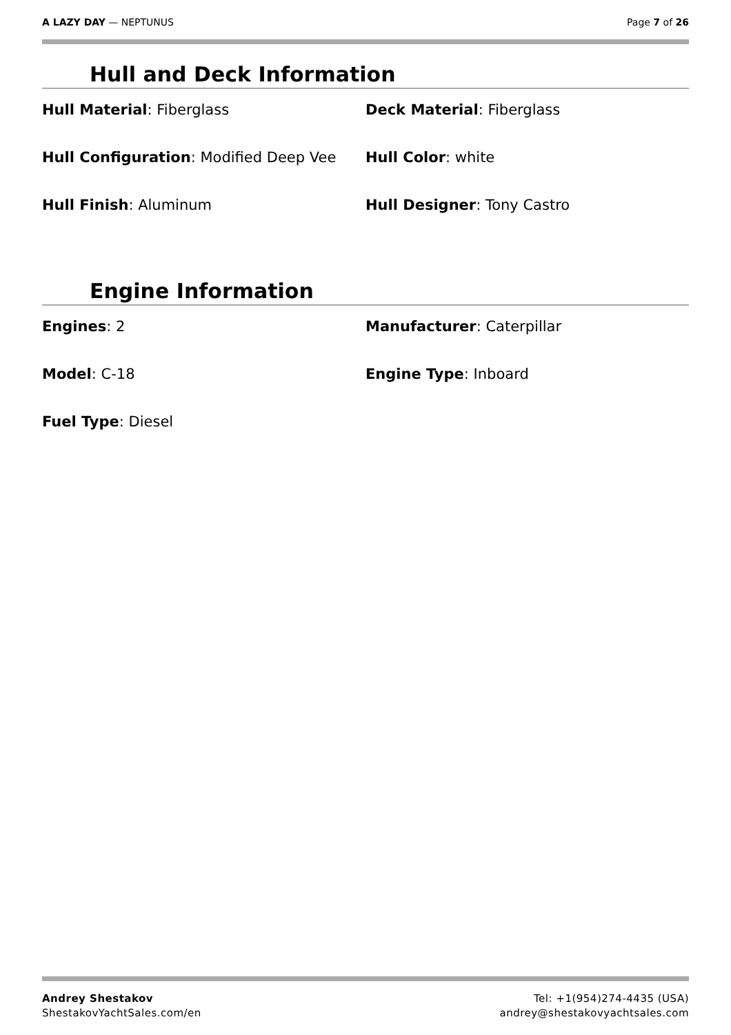A LAZY DAY — NEPTUNUS Page 7 of 26
Hull and Deck Information
| Hull Material : Fiberglass | Deck Material : Fiberglass |
| Hull Configuration : Modified Deep Vee | Hull Color : white |
| Hull Finish : Aluminum | Hull Designer : Tony Castro |
Engine Information
| Engines : 2 | Manufacturer : Caterpillar |
| Model : C-18 | Engine Type : Inboard |
| Fuel Type : Diesel | |
Andrey Shestakov
ShestakovYachtSales.com/en
Tel: +1(954)274-4435 (USA)
andrey@shestakovyachtsales.com